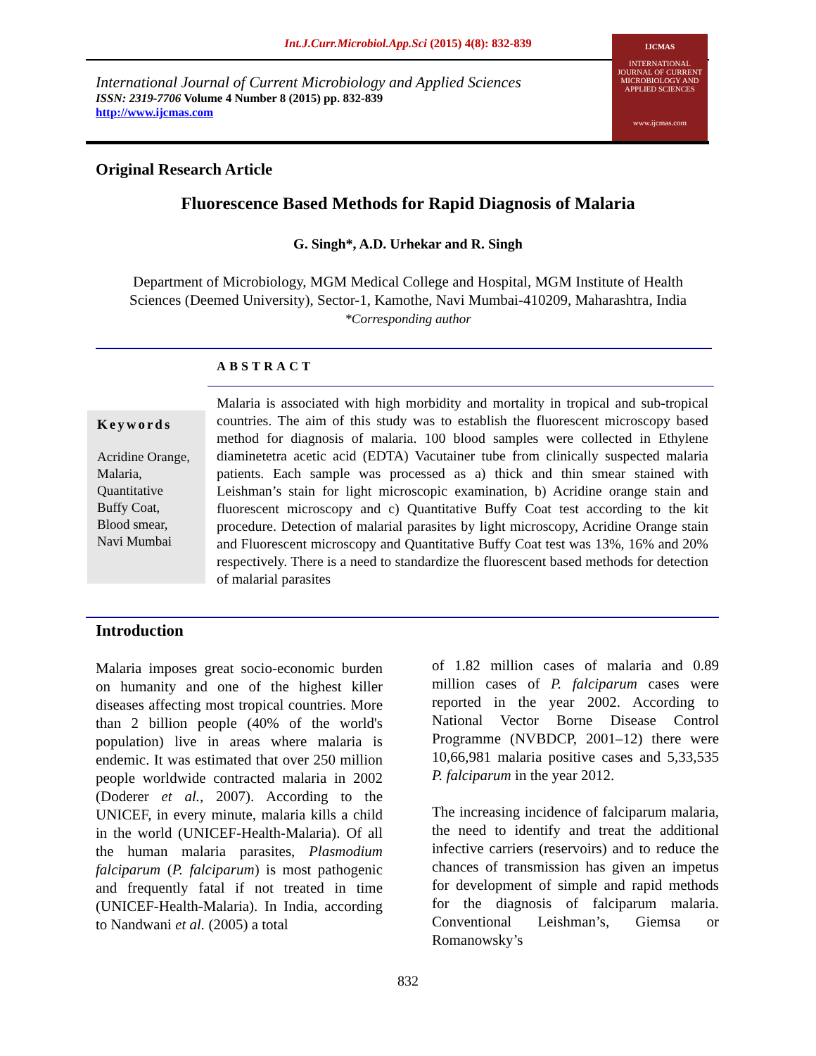Int.J.Curr.Microbiol.App.Sci (2015) 4(8): 832-839
International Journal of Current Microbiology and Applied Sciences
ISSN: 2319-7706 Volume 4 Number 8 (2015) pp. 832-839
http://www.ijcmas.com
IJCMAS
INTERNATIONAL JOURNAL OF CURRENT MICROBIOLOGY AND APPLIED SCIENCES
www.ijcmas.com
Original Research Article
Fluorescence Based Methods for Rapid Diagnosis of Malaria
G. Singh*, A.D. Urhekar and R. Singh
Department of Microbiology, MGM Medical College and Hospital, MGM Institute of Health
Sciences (Deemed University), Sector-1, Kamothe, Navi Mumbai-410209, Maharashtra, India
*Corresponding author
ABSTRACT
Keywords
Acridine Orange, Malaria, Quantitative Buffy Coat, Blood smear, Navi Mumbai
Malaria is associated with high morbidity and mortality in tropical and sub-tropical countries. The aim of this study was to establish the fluorescent microscopy based method for diagnosis of malaria. 100 blood samples were collected in Ethylene diaminetetra acetic acid (EDTA) Vacutainer tube from clinically suspected malaria patients. Each sample was processed as a) thick and thin smear stained with Leishman’s stain for light microscopic examination, b) Acridine orange stain and fluorescent microscopy and c) Quantitative Buffy Coat test according to the kit procedure. Detection of malarial parasites by light microscopy, Acridine Orange stain and Fluorescent microscopy and Quantitative Buffy Coat test was 13%, 16% and 20% respectively. There is a need to standardize the fluorescent based methods for detection of malarial parasites
Introduction
Malaria imposes great socio-economic burden on humanity and one of the highest killer diseases affecting most tropical countries. More than 2 billion people (40% of the world's population) live in areas where malaria is endemic. It was estimated that over 250 million people worldwide contracted malaria in 2002 (Doderer et al., 2007). According to the UNICEF, in every minute, malaria kills a child in the world (UNICEF-Health-Malaria). Of all the human malaria parasites, Plasmodium falciparum (P. falciparum) is most pathogenic and frequently fatal if not treated in time (UNICEF-Health-Malaria). In India, according to Nandwani et al. (2005) a total
of 1.82 million cases of malaria and 0.89 million cases of P. falciparum cases were reported in the year 2002. According to National Vector Borne Disease Control Programme (NVBDCP, 2001–12) there were 10,66,981 malaria positive cases and 5,33,535 P. falciparum in the year 2012.
The increasing incidence of falciparum malaria, the need to identify and treat the additional infective carriers (reservoirs) and to reduce the chances of transmission has given an impetus for development of simple and rapid methods for the diagnosis of falciparum malaria. Conventional Leishman’s, Giemsa or Romanowsky’s
832